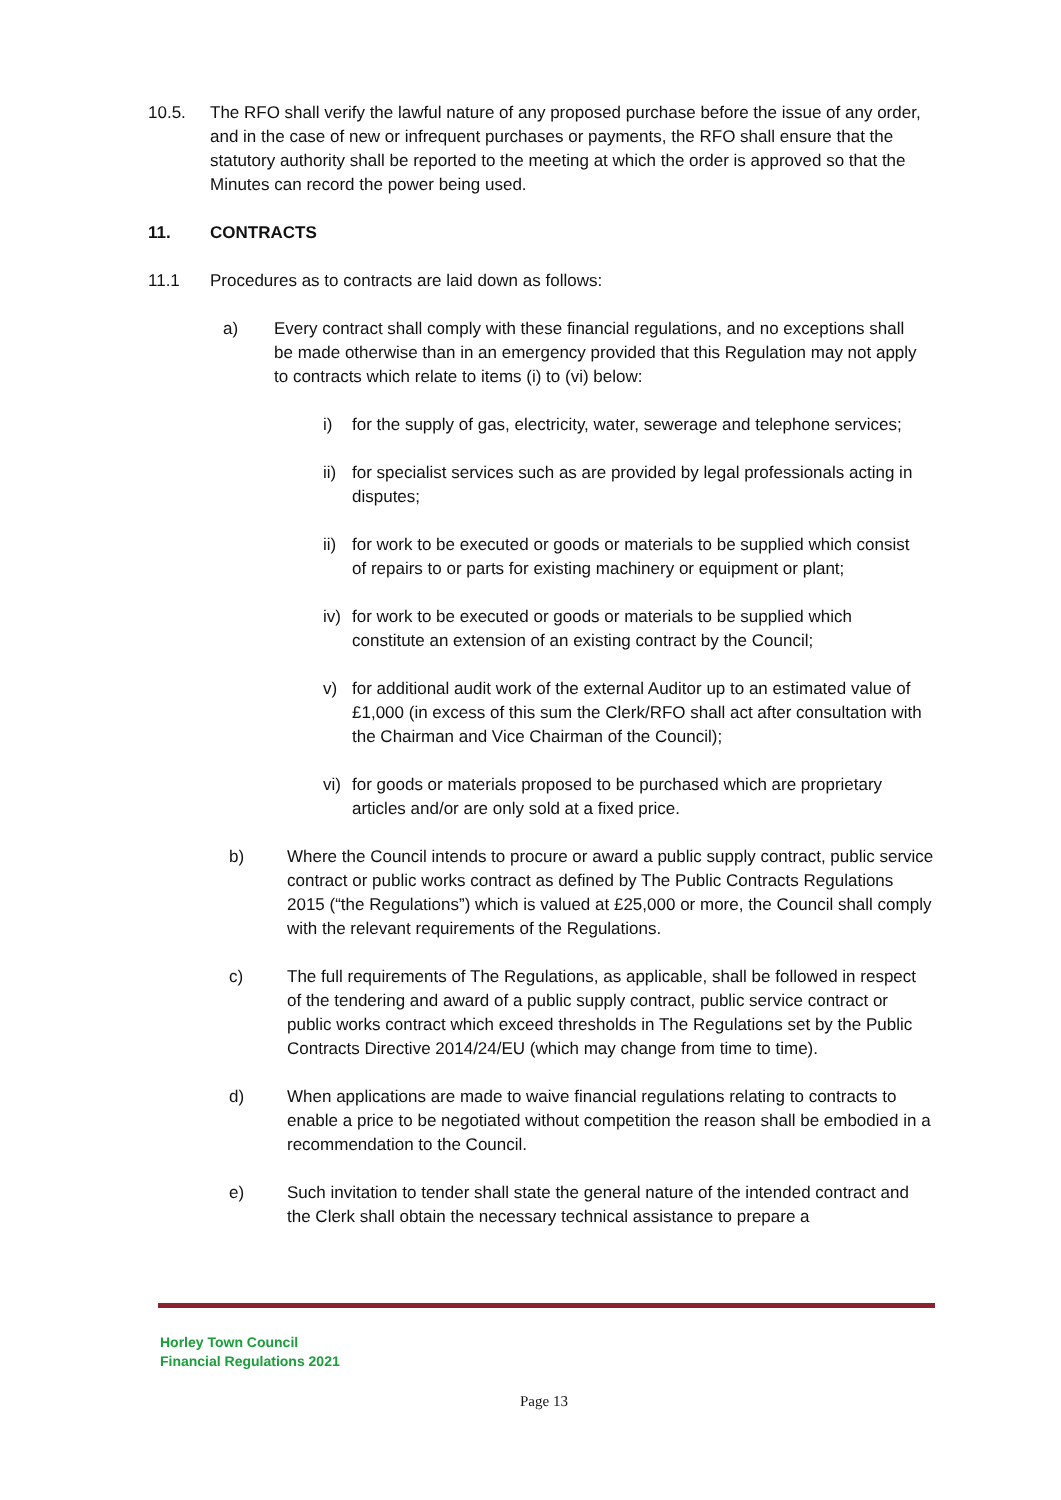10.5. The RFO shall verify the lawful nature of any proposed purchase before the issue of any order, and in the case of new or infrequent purchases or payments, the RFO shall ensure that the statutory authority shall be reported to the meeting at which the order is approved so that the Minutes can record the power being used.
11. CONTRACTS
11.1 Procedures as to contracts are laid down as follows:
a) Every contract shall comply with these financial regulations, and no exceptions shall be made otherwise than in an emergency provided that this Regulation may not apply to contracts which relate to items (i) to (vi) below:
i) for the supply of gas, electricity, water, sewerage and telephone services;
ii)
for specialist services such as are provided by legal professionals acting in disputes;
ii)
for work to be executed or goods or materials to be supplied which consist of repairs to or parts for existing machinery or equipment or plant;
iv)
for work to be executed or goods or materials to be supplied which constitute an extension of an existing contract by the Council;
v) for additional audit work of the external Auditor up to an estimated value of £1,000 (in excess of this sum the Clerk/RFO shall act after consultation with the Chairman and Vice Chairman of the Council);
vi)
for goods or materials proposed to be purchased which are proprietary articles and/or are only sold at a fixed price.
b) Where the Council intends to procure or award a public supply contract, public service contract or public works contract as defined by The Public Contracts Regulations 2015 (“the Regulations”) which is valued at £25,000 or more, the Council shall comply with the relevant requirements of the Regulations.
c) The full requirements of The Regulations, as applicable, shall be followed in respect of the tendering and award of a public supply contract, public service contract or public works contract which exceed thresholds in The Regulations set by the Public Contracts Directive 2014/24/EU (which may change from time to time).
d) When applications are made to waive financial regulations relating to contracts to enable a price to be negotiated without competition the reason shall be embodied in a recommendation to the Council.
e) Such invitation to tender shall state the general nature of the intended contract and the Clerk shall obtain the necessary technical assistance to prepare a
Horley Town Council
Financial Regulations 2021
Page 13